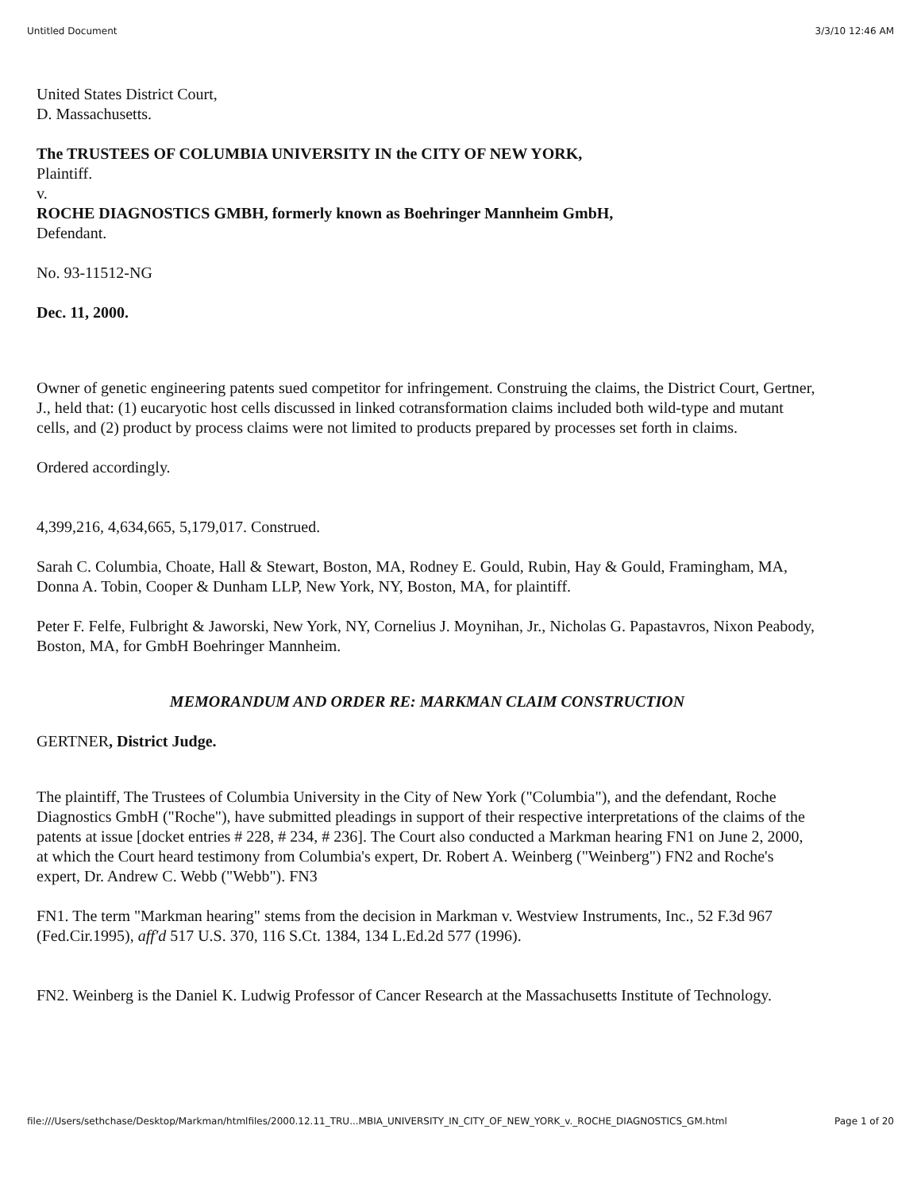Untitled Document 3/3/10 12:46 AM
United States District Court,
D. Massachusetts.
The TRUSTEES OF COLUMBIA UNIVERSITY IN the CITY OF NEW YORK,
Plaintiff.
v.
ROCHE DIAGNOSTICS GMBH, formerly known as Boehringer Mannheim GmbH,
Defendant.
No. 93-11512-NG
Dec. 11, 2000.
Owner of genetic engineering patents sued competitor for infringement. Construing the claims, the District Court, Gertner, J., held that: (1) eucaryotic host cells discussed in linked cotransformation claims included both wild-type and mutant cells, and (2) product by process claims were not limited to products prepared by processes set forth in claims.
Ordered accordingly.
4,399,216, 4,634,665, 5,179,017. Construed.
Sarah C. Columbia, Choate, Hall & Stewart, Boston, MA, Rodney E. Gould, Rubin, Hay & Gould, Framingham, MA, Donna A. Tobin, Cooper & Dunham LLP, New York, NY, Boston, MA, for plaintiff.
Peter F. Felfe, Fulbright & Jaworski, New York, NY, Cornelius J. Moynihan, Jr., Nicholas G. Papastavros, Nixon Peabody, Boston, MA, for GmbH Boehringer Mannheim.
MEMORANDUM AND ORDER RE: MARKMAN CLAIM CONSTRUCTION
GERTNER, District Judge.
The plaintiff, The Trustees of Columbia University in the City of New York ("Columbia"), and the defendant, Roche Diagnostics GmbH ("Roche"), have submitted pleadings in support of their respective interpretations of the claims of the patents at issue [docket entries # 228, # 234, # 236]. The Court also conducted a Markman hearing FN1 on June 2, 2000, at which the Court heard testimony from Columbia's expert, Dr. Robert A. Weinberg ("Weinberg") FN2 and Roche's expert, Dr. Andrew C. Webb ("Webb"). FN3
FN1. The term "Markman hearing" stems from the decision in Markman v. Westview Instruments, Inc., 52 F.3d 967 (Fed.Cir.1995), aff'd 517 U.S. 370, 116 S.Ct. 1384, 134 L.Ed.2d 577 (1996).
FN2. Weinberg is the Daniel K. Ludwig Professor of Cancer Research at the Massachusetts Institute of Technology.
file:///Users/sethchase/Desktop/Markman/htmlfiles/2000.12.11_TRU...MBIA_UNIVERSITY_IN_CITY_OF_NEW_YORK_v._ROCHE_DIAGNOSTICS_GM.html Page 1 of 20